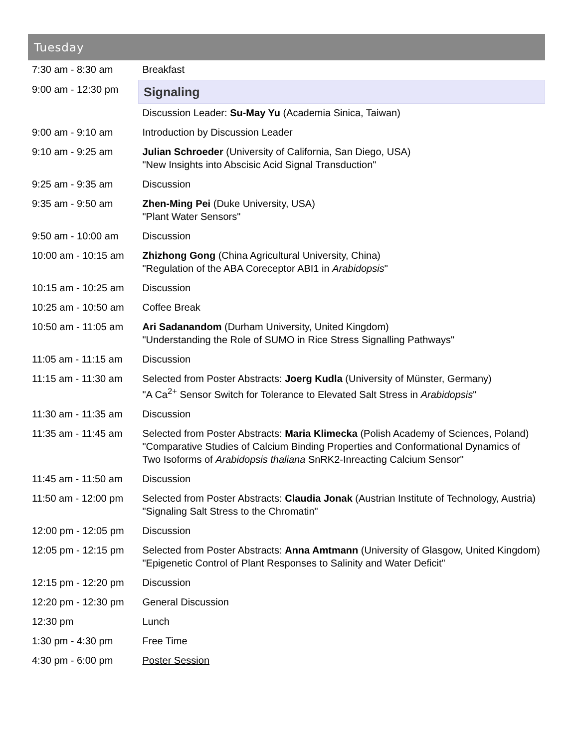Tuesday
| 7:30 am - 8:30 am | Breakfast |
| 9:00 am - 12:30 pm | Signaling |
| | Discussion Leader: Su-May Yu (Academia Sinica, Taiwan) |
| 9:00 am - 9:10 am | Introduction by Discussion Leader |
| 9:10 am - 9:25 am | Julian Schroeder (University of California, San Diego, USA) "New Insights into Abscisic Acid Signal Transduction" |
| 9:25 am - 9:35 am | Discussion |
| 9:35 am - 9:50 am | Zhen-Ming Pei (Duke University, USA) "Plant Water Sensors" |
| 9:50 am - 10:00 am | Discussion |
| 10:00 am - 10:15 am | Zhizhong Gong (China Agricultural University, China) "Regulation of the ABA Coreceptor ABI1 in Arabidopsis " |
| 10:15 am - 10:25 am | Discussion |
| 10:25 am - 10:50 am | Coffee Break |
| 10:50 am - 11:05 am | Ari Sadanandom (Durham University, United Kingdom) "Understanding the Role of SUMO in Rice Stress Signalling Pathways" |
| 11:05 am - 11:15 am | Discussion |
| 11:15 am - 11:30 am | Selected from Poster Abstracts: Joerg Kudla (University of Münster, Germany) "A Ca<sup>2+</sup> Sensor Switch for Tolerance to Elevated Salt Stress in Arabidopsis " |
| 11:30 am - 11:35 am | Discussion |
| 11:35 am - 11:45 am | Selected from Poster Abstracts: Maria Klimecka (Polish Academy of Sciences, Poland) "Comparative Studies of Calcium Binding Properties and Conformational Dynamics of Two Isoforms of Arabidopsis thaliana SnRK2-Inreacting Calcium Sensor" |
| 11:45 am - 11:50 am | Discussion |
| 11:50 am - 12:00 pm | Selected from Poster Abstracts: Claudia Jonak (Austrian Institute of Technology, Austria) "Signaling Salt Stress to the Chromatin" |
| 12:00 pm - 12:05 pm | Discussion |
| 12:05 pm - 12:15 pm | Selected from Poster Abstracts: Anna Amtmann (University of Glasgow, United Kingdom) "Epigenetic Control of Plant Responses to Salinity and Water Deficit" |
| 12:15 pm - 12:20 pm | Discussion |
| 12:20 pm - 12:30 pm | General Discussion |
| 12:30 pm | Lunch |
| 1:30 pm - 4:30 pm | Free Time |
| 4:30 pm - 6:00 pm | Poster Session |